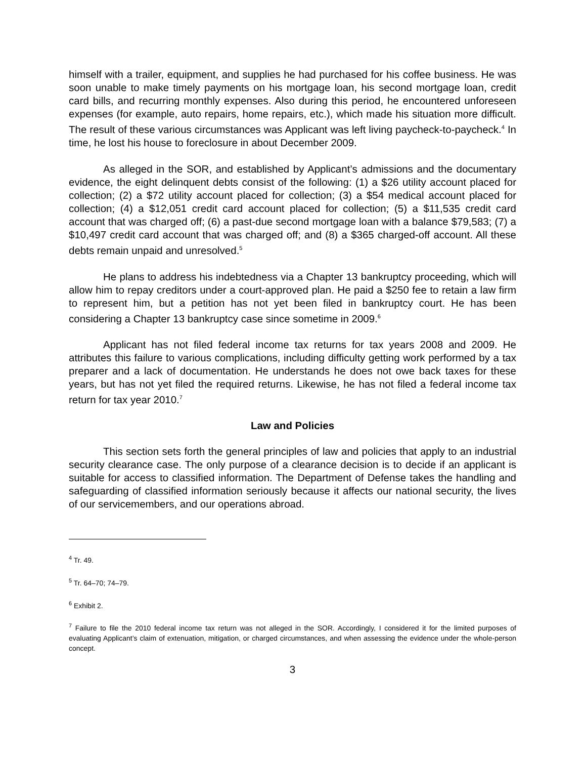himself with a trailer, equipment, and supplies he had purchased for his coffee business. He was soon unable to make timely payments on his mortgage loan, his second mortgage loan, credit card bills, and recurring monthly expenses. Also during this period, he encountered unforeseen expenses (for example, auto repairs, home repairs, etc.), which made his situation more difficult. The result of these various circumstances was Applicant was left living paycheck-to-paycheck.<sup>4</sup> In time, he lost his house to foreclosure in about December 2009.
As alleged in the SOR, and established by Applicant’s admissions and the documentary evidence, the eight delinquent debts consist of the following: (1) a $26 utility account placed for collection; (2) a $72 utility account placed for collection; (3) a $54 medical account placed for collection; (4) a $12,051 credit card account placed for collection; (5) a $11,535 credit card account that was charged off; (6) a past-due second mortgage loan with a balance $79,583; (7) a $10,497 credit card account that was charged off; and (8) a $365 charged-off account. All these debts remain unpaid and unresolved.<sup>5</sup>
He plans to address his indebtedness via a Chapter 13 bankruptcy proceeding, which will allow him to repay creditors under a court-approved plan. He paid a $250 fee to retain a law firm to represent him, but a petition has not yet been filed in bankruptcy court. He has been considering a Chapter 13 bankruptcy case since sometime in 2009.<sup>6</sup>
Applicant has not filed federal income tax returns for tax years 2008 and 2009. He attributes this failure to various complications, including difficulty getting work performed by a tax preparer and a lack of documentation. He understands he does not owe back taxes for these years, but has not yet filed the required returns. Likewise, he has not filed a federal income tax return for tax year 2010.<sup>7</sup>
Law and Policies
This section sets forth the general principles of law and policies that apply to an industrial security clearance case. The only purpose of a clearance decision is to decide if an applicant is suitable for access to classified information. The Department of Defense takes the handling and safeguarding of classified information seriously because it affects our national security, the lives of our servicemembers, and our operations abroad.
<sup>4</sup> Tr. 49.
<sup>5</sup> Tr. 64–70; 74–79.
<sup>6</sup> Exhibit 2.
<sup>7</sup> Failure to file the 2010 federal income tax return was not alleged in the SOR. Accordingly, I considered it for the limited purposes of evaluating Applicant’s claim of extenuation, mitigation, or charged circumstances, and when assessing the evidence under the whole-person concept.
3